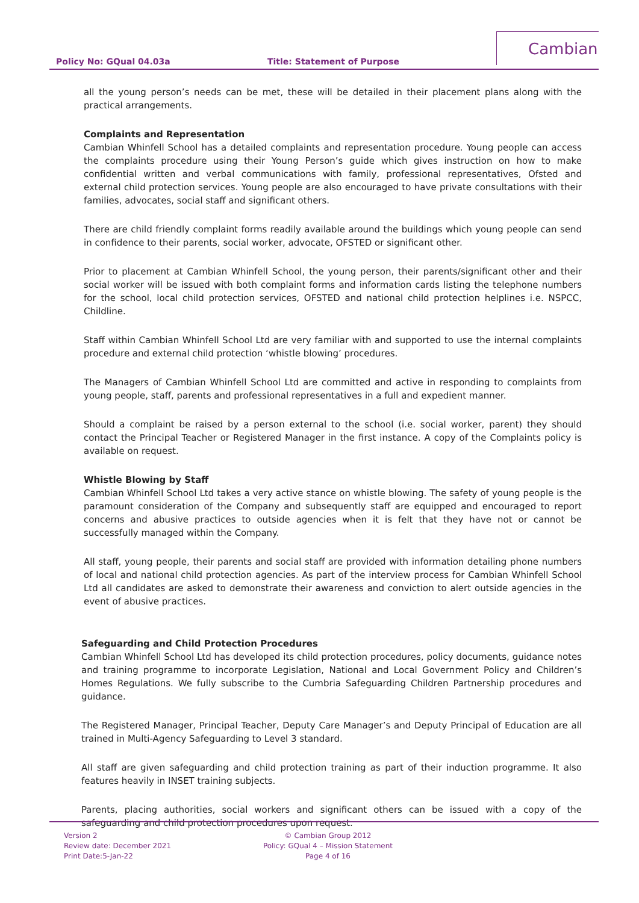Policy No: GQual 04.03a Title: Statement of Purpose
Cambian
all the young person’s needs can be met, these will be detailed in their placement plans along with the practical arrangements.
Complaints and Representation
Cambian Whinfell School has a detailed complaints and representation procedure. Young people can access the complaints procedure using their Young Person’s guide which gives instruction on how to make confidential written and verbal communications with family, professional representatives, Ofsted and external child protection services. Young people are also encouraged to have private consultations with their families, advocates, social staff and significant others.
There are child friendly complaint forms readily available around the buildings which young people can send in confidence to their parents, social worker, advocate, OFSTED or significant other.
Prior to placement at Cambian Whinfell School, the young person, their parents/significant other and their social worker will be issued with both complaint forms and information cards listing the telephone numbers for the school, local child protection services, OFSTED and national child protection helplines i.e. NSPCC, Childline.
Staff within Cambian Whinfell School Ltd are very familiar with and supported to use the internal complaints procedure and external child protection ‘whistle blowing’ procedures.
The Managers of Cambian Whinfell School Ltd are committed and active in responding to complaints from young people, staff, parents and professional representatives in a full and expedient manner.
Should a complaint be raised by a person external to the school (i.e. social worker, parent) they should contact the Principal Teacher or Registered Manager in the first instance. A copy of the Complaints policy is available on request.
Whistle Blowing by Staff
Cambian Whinfell School Ltd takes a very active stance on whistle blowing. The safety of young people is the paramount consideration of the Company and subsequently staff are equipped and encouraged to report concerns and abusive practices to outside agencies when it is felt that they have not or cannot be successfully managed within the Company.
All staff, young people, their parents and social staff are provided with information detailing phone numbers of local and national child protection agencies. As part of the interview process for Cambian Whinfell School Ltd all candidates are asked to demonstrate their awareness and conviction to alert outside agencies in the event of abusive practices.
Safeguarding and Child Protection Procedures
Cambian Whinfell School Ltd has developed its child protection procedures, policy documents, guidance notes and training programme to incorporate Legislation, National and Local Government Policy and Children’s Homes Regulations. We fully subscribe to the Cumbria Safeguarding Children Partnership procedures and guidance.
The Registered Manager, Principal Teacher, Deputy Care Manager’s and Deputy Principal of Education are all trained in Multi-Agency Safeguarding to Level 3 standard.
All staff are given safeguarding and child protection training as part of their induction programme. It also features heavily in INSET training subjects.
Parents, placing authorities, social workers and significant others can be issued with a copy of the safeguarding and child protection procedures upon request.
Version 2
Review date: December 2021
Print Date:5-Jan-22
© Cambian Group 2012
Policy: GQual 4 – Mission Statement
Page 4 of 16